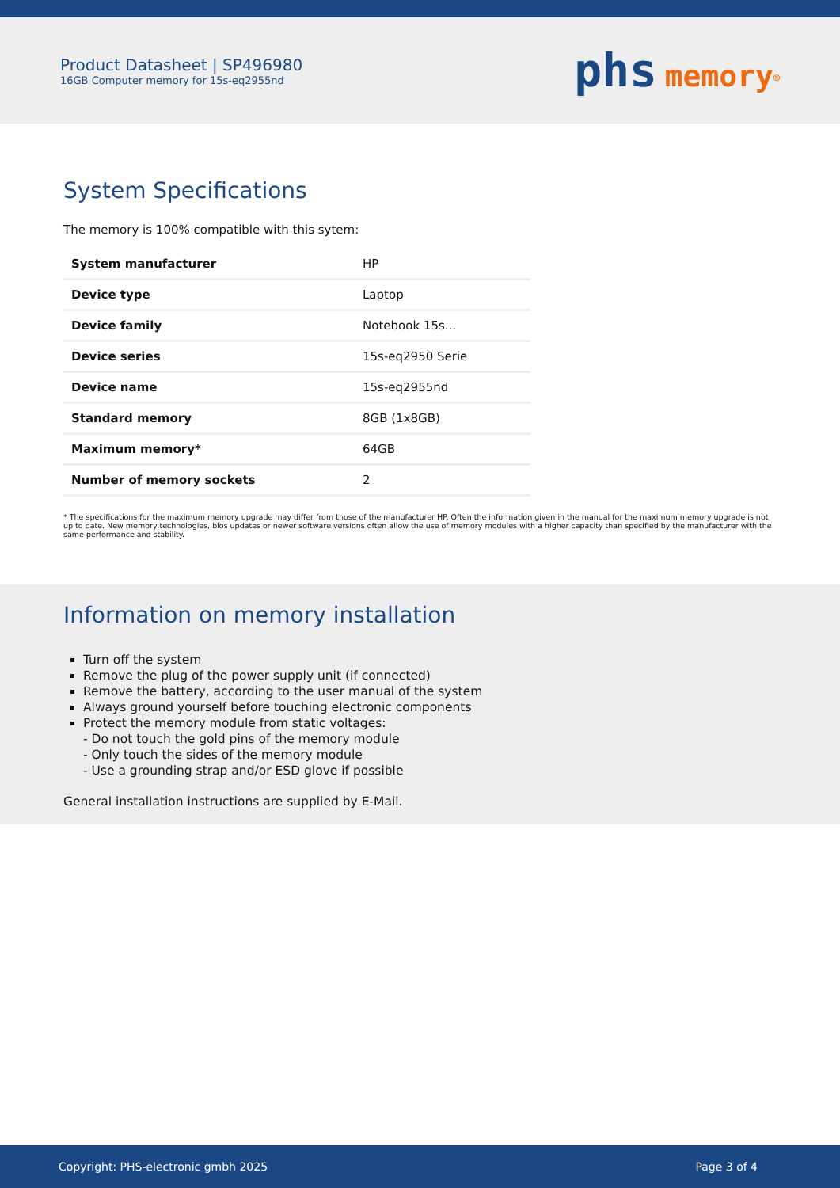Product Datasheet | SP496980
16GB Computer memory for 15s-eq2955nd
phs memory<sup>®</sup>
System Specifications
The memory is 100% compatible with this sytem:
| System manufacturer | HP |
| Device type | Laptop |
| Device family | Notebook 15s... |
| Device series | 15s-eq2950 Serie |
| Device name | 15s-eq2955nd |
| Standard memory | 8GB (1x8GB) |
| Maximum memory* | 64GB |
| Number of memory sockets | 2 |
* The specifications for the maximum memory upgrade may differ from those of the manufacturer HP. Often the information given in the manual for the maximum memory upgrade is not up to date. New memory technologies, bios updates or newer software versions often allow the use of memory modules with a higher capacity than specified by the manufacturer with the same performance and stability.
Information on memory installation
Turn off the system
Remove the plug of the power supply unit (if connected)
Remove the battery, according to the user manual of the system
Always ground yourself before touching electronic components
Protect the memory module from static voltages:
- Do not touch the gold pins of the memory module
- Only touch the sides of the memory module
- Use a grounding strap and/or ESD glove if possible
General installation instructions are supplied by E-Mail.
Copyright: PHS-electronic gmbh 2025 Page 3 of 4